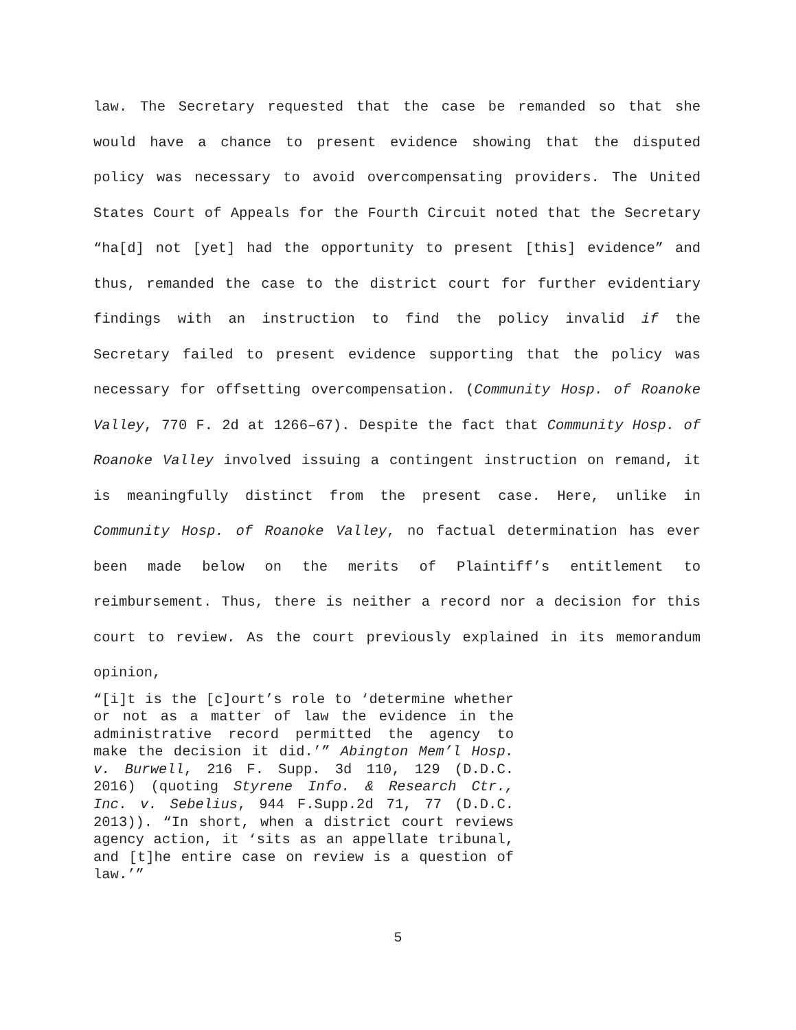law. The Secretary requested that the case be remanded so that she would have a chance to present evidence showing that the disputed policy was necessary to avoid overcompensating providers. The United States Court of Appeals for the Fourth Circuit noted that the Secretary “ha[d] not [yet] had the opportunity to present [this] evidence” and thus, remanded the case to the district court for further evidentiary findings with an instruction to find the policy invalid if the Secretary failed to present evidence supporting that the policy was necessary for offsetting overcompensation. (Community Hosp. of Roanoke Valley, 770 F. 2d at 1266–67). Despite the fact that Community Hosp. of Roanoke Valley involved issuing a contingent instruction on remand, it is meaningfully distinct from the present case. Here, unlike in Community Hosp. of Roanoke Valley, no factual determination has ever been made below on the merits of Plaintiff’s entitlement to reimbursement. Thus, there is neither a record nor a decision for this court to review. As the court previously explained in its memorandum opinion,
“[i]t is the [c]ourt’s role to ‘determine whether or not as a matter of law the evidence in the administrative record permitted the agency to make the decision it did.’” Abington Mem’l Hosp. v. Burwell, 216 F. Supp. 3d 110, 129 (D.D.C. 2016) (quoting Styrene Info. & Research Ctr., Inc. v. Sebelius, 944 F.Supp.2d 71, 77 (D.D.C. 2013)). “In short, when a district court reviews agency action, it ‘sits as an appellate tribunal, and [t]he entire case on review is a question of law.’”
5